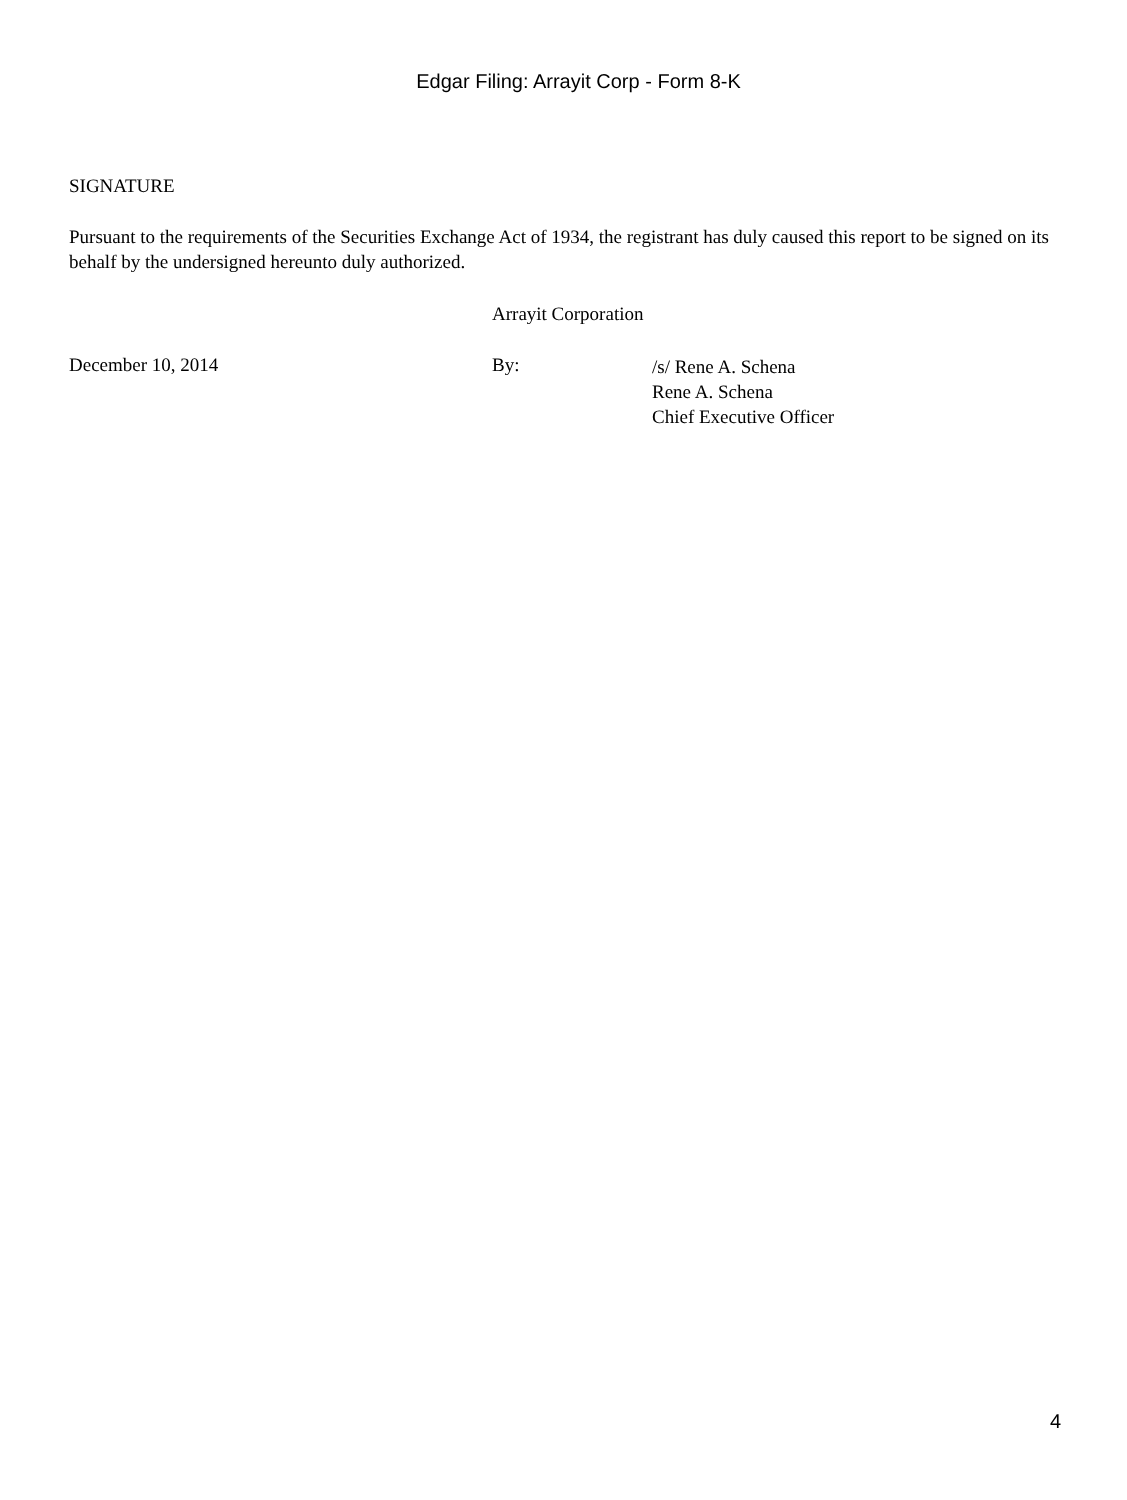Edgar Filing: Arrayit Corp - Form 8-K
SIGNATURE
Pursuant to the requirements of the Securities Exchange Act of 1934, the registrant has duly caused this report to be signed on its behalf by the undersigned hereunto duly authorized.
Arrayit Corporation
December 10, 2014 By:
/s/ Rene A. Schena
Rene A. Schena
Chief Executive Officer
4